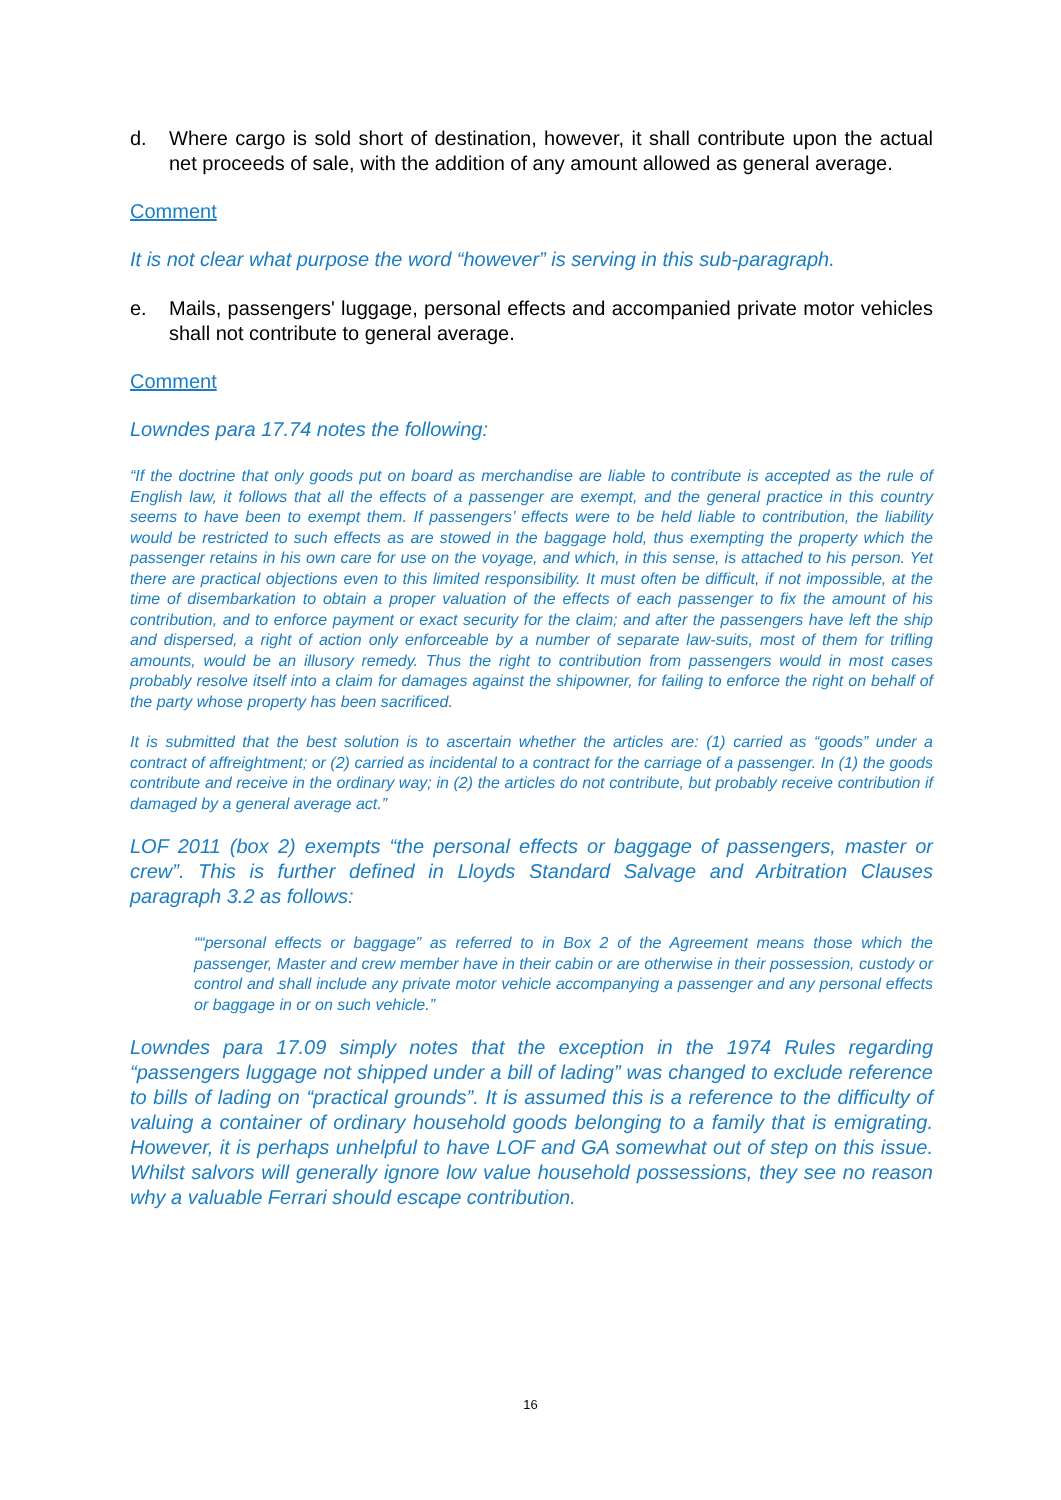d. Where cargo is sold short of destination, however, it shall contribute upon the actual net proceeds of sale, with the addition of any amount allowed as general average.
Comment
It is not clear what purpose the word “however” is serving in this sub-paragraph.
e. Mails, passengers' luggage, personal effects and accompanied private motor vehicles shall not contribute to general average.
Comment
Lowndes para 17.74 notes the following:
“If the doctrine that only goods put on board as merchandise are liable to contribute is accepted as the rule of English law, it follows that all the effects of a passenger are exempt, and the general practice in this country seems to have been to exempt them. If passengers’ effects were to be held liable to contribution, the liability would be restricted to such effects as are stowed in the baggage hold, thus exempting the property which the passenger retains in his own care for use on the voyage, and which, in this sense, is attached to his person. Yet there are practical objections even to this limited responsibility. It must often be difficult, if not impossible, at the time of disembarkation to obtain a proper valuation of the effects of each passenger to fix the amount of his contribution, and to enforce payment or exact security for the claim; and after the passengers have left the ship and dispersed, a right of action only enforceable by a number of separate law-suits, most of them for trifling amounts, would be an illusory remedy. Thus the right to contribution from passengers would in most cases probably resolve itself into a claim for damages against the shipowner, for failing to enforce the right on behalf of the party whose property has been sacrificed.
It is submitted that the best solution is to ascertain whether the articles are: (1) carried as “goods” under a contract of affreightment; or (2) carried as incidental to a contract for the carriage of a passenger. In (1) the goods contribute and receive in the ordinary way; in (2) the articles do not contribute, but probably receive contribution if damaged by a general average act.”
LOF 2011 (box 2) exempts “the personal effects or baggage of passengers, master or crew”. This is further defined in Lloyds Standard Salvage and Arbitration Clauses paragraph 3.2 as follows:
““personal effects or baggage” as referred to in Box 2 of the Agreement means those which the passenger, Master and crew member have in their cabin or are otherwise in their possession, custody or control and shall include any private motor vehicle accompanying a passenger and any personal effects or baggage in or on such vehicle.”
Lowndes para 17.09 simply notes that the exception in the 1974 Rules regarding “passengers luggage not shipped under a bill of lading” was changed to exclude reference to bills of lading on “practical grounds”. It is assumed this is a reference to the difficulty of valuing a container of ordinary household goods belonging to a family that is emigrating. However, it is perhaps unhelpful to have LOF and GA somewhat out of step on this issue. Whilst salvors will generally ignore low value household possessions, they see no reason why a valuable Ferrari should escape contribution.
16